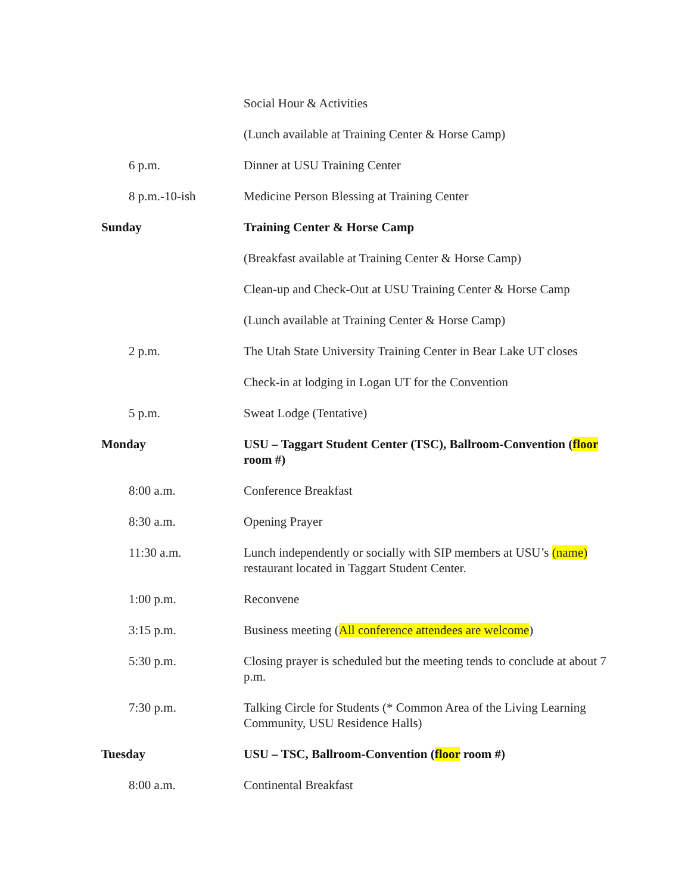| | Social Hour & Activities |
| | (Lunch available at Training Center & Horse Camp) |
| 6 p.m. | Dinner at USU Training Center |
| 8 p.m.-10-ish | Medicine Person Blessing at Training Center |
| Sunday | Training Center & Horse Camp |
| | (Breakfast available at Training Center & Horse Camp) |
| | Clean-up and Check-Out at USU Training Center & Horse Camp |
| | (Lunch available at Training Center & Horse Camp) |
| 2 p.m. | The Utah State University Training Center in Bear Lake UT closes |
| | Check-in at lodging in Logan UT for the Convention |
| 5 p.m. | Sweat Lodge (Tentative) |
| Monday | USU – Taggart Student Center (TSC), Ballroom-Convention ( floor room #) |
| 8:00 a.m. | Conference Breakfast |
| 8:30 a.m. | Opening Prayer |
| 11:30 a.m. | Lunch independently or socially with SIP members at USU’s (name) restaurant located in Taggart Student Center. |
| 1:00 p.m. | Reconvene |
| 3:15 p.m. | Business meeting ( All conference attendees are welcome ) |
| 5:30 p.m. | Closing prayer is scheduled but the meeting tends to conclude at about 7 p.m. |
| 7:30 p.m. | Talking Circle for Students (* Common Area of the Living Learning Community, USU Residence Halls) |
| Tuesday | USU – TSC, Ballroom-Convention ( floor room #) |
| 8:00 a.m. | Continental Breakfast |